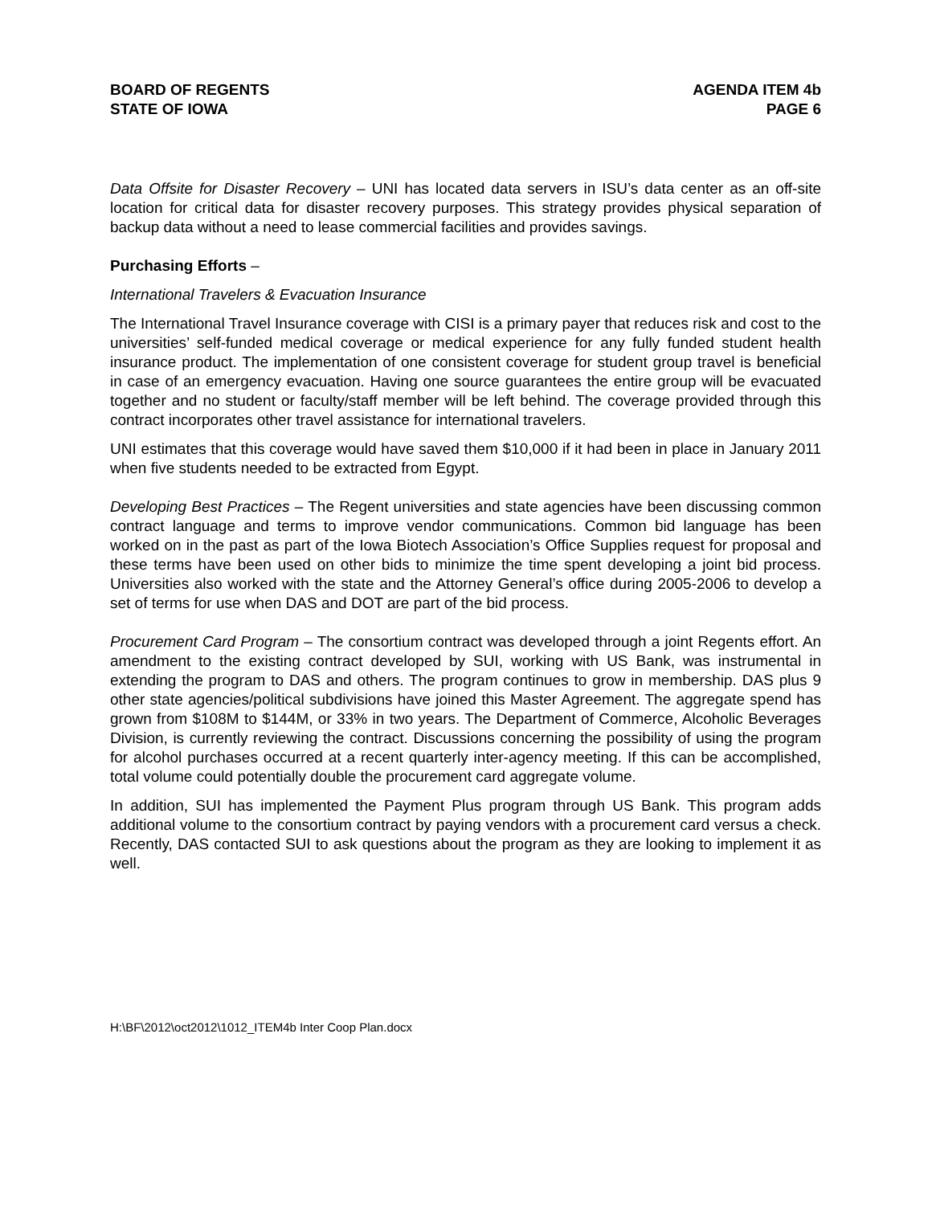BOARD OF REGENTS
STATE OF IOWA
AGENDA ITEM 4b
PAGE 6
Data Offsite for Disaster Recovery – UNI has located data servers in ISU’s data center as an off-site location for critical data for disaster recovery purposes. This strategy provides physical separation of backup data without a need to lease commercial facilities and provides savings.
Purchasing Efforts –
International Travelers & Evacuation Insurance
The International Travel Insurance coverage with CISI is a primary payer that reduces risk and cost to the universities’ self-funded medical coverage or medical experience for any fully funded student health insurance product. The implementation of one consistent coverage for student group travel is beneficial in case of an emergency evacuation. Having one source guarantees the entire group will be evacuated together and no student or faculty/staff member will be left behind. The coverage provided through this contract incorporates other travel assistance for international travelers.
UNI estimates that this coverage would have saved them $10,000 if it had been in place in January 2011 when five students needed to be extracted from Egypt.
Developing Best Practices – The Regent universities and state agencies have been discussing common contract language and terms to improve vendor communications. Common bid language has been worked on in the past as part of the Iowa Biotech Association’s Office Supplies request for proposal and these terms have been used on other bids to minimize the time spent developing a joint bid process. Universities also worked with the state and the Attorney General’s office during 2005-2006 to develop a set of terms for use when DAS and DOT are part of the bid process.
Procurement Card Program – The consortium contract was developed through a joint Regents effort. An amendment to the existing contract developed by SUI, working with US Bank, was instrumental in extending the program to DAS and others. The program continues to grow in membership. DAS plus 9 other state agencies/political subdivisions have joined this Master Agreement. The aggregate spend has grown from $108M to $144M, or 33% in two years. The Department of Commerce, Alcoholic Beverages Division, is currently reviewing the contract. Discussions concerning the possibility of using the program for alcohol purchases occurred at a recent quarterly inter-agency meeting. If this can be accomplished, total volume could potentially double the procurement card aggregate volume.
In addition, SUI has implemented the Payment Plus program through US Bank. This program adds additional volume to the consortium contract by paying vendors with a procurement card versus a check. Recently, DAS contacted SUI to ask questions about the program as they are looking to implement it as well.
H:\BF\2012\oct2012\1012_ITEM4b Inter Coop Plan.docx